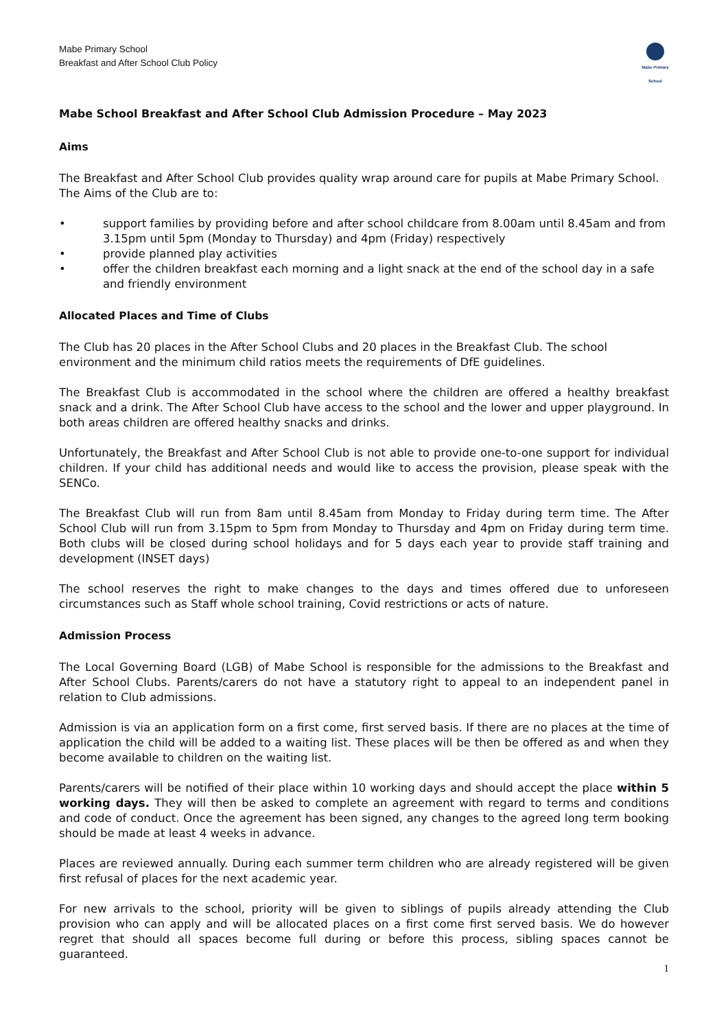Mabe Primary School
Breakfast and After School Club Policy
Mabe Primary School
Mabe School Breakfast and After School Club Admission Procedure – May 2023
Aims
The Breakfast and After School Club provides quality wrap around care for pupils at Mabe Primary School. The Aims of the Club are to:
• support families by providing before and after school childcare from 8.00am until 8.45am and from 3.15pm until 5pm (Monday to Thursday) and 4pm (Friday) respectively
• provide planned play activities
• offer the children breakfast each morning and a light snack at the end of the school day in a safe and friendly environment
Allocated Places and Time of Clubs
The Club has 20 places in the After School Clubs and 20 places in the Breakfast Club. The school environment and the minimum child ratios meets the requirements of DfE guidelines.
The Breakfast Club is accommodated in the school where the children are offered a healthy breakfast snack and a drink. The After School Club have access to the school and the lower and upper playground. In both areas children are offered healthy snacks and drinks.
Unfortunately, the Breakfast and After School Club is not able to provide one-to-one support for individual children. If your child has additional needs and would like to access the provision, please speak with the SENCo.
The Breakfast Club will run from 8am until 8.45am from Monday to Friday during term time. The After School Club will run from 3.15pm to 5pm from Monday to Thursday and 4pm on Friday during term time. Both clubs will be closed during school holidays and for 5 days each year to provide staff training and development (INSET days)
The school reserves the right to make changes to the days and times offered due to unforeseen circumstances such as Staff whole school training, Covid restrictions or acts of nature.
Admission Process
The Local Governing Board (LGB) of Mabe School is responsible for the admissions to the Breakfast and After School Clubs. Parents/carers do not have a statutory right to appeal to an independent panel in relation to Club admissions.
Admission is via an application form on a first come, first served basis. If there are no places at the time of application the child will be added to a waiting list. These places will be then be offered as and when they become available to children on the waiting list.
Parents/carers will be notified of their place within 10 working days and should accept the place within 5 working days. They will then be asked to complete an agreement with regard to terms and conditions and code of conduct. Once the agreement has been signed, any changes to the agreed long term booking should be made at least 4 weeks in advance.
Places are reviewed annually. During each summer term children who are already registered will be given first refusal of places for the next academic year.
For new arrivals to the school, priority will be given to siblings of pupils already attending the Club provision who can apply and will be allocated places on a first come first served basis. We do however regret that should all spaces become full during or before this process, sibling spaces cannot be guaranteed.
1